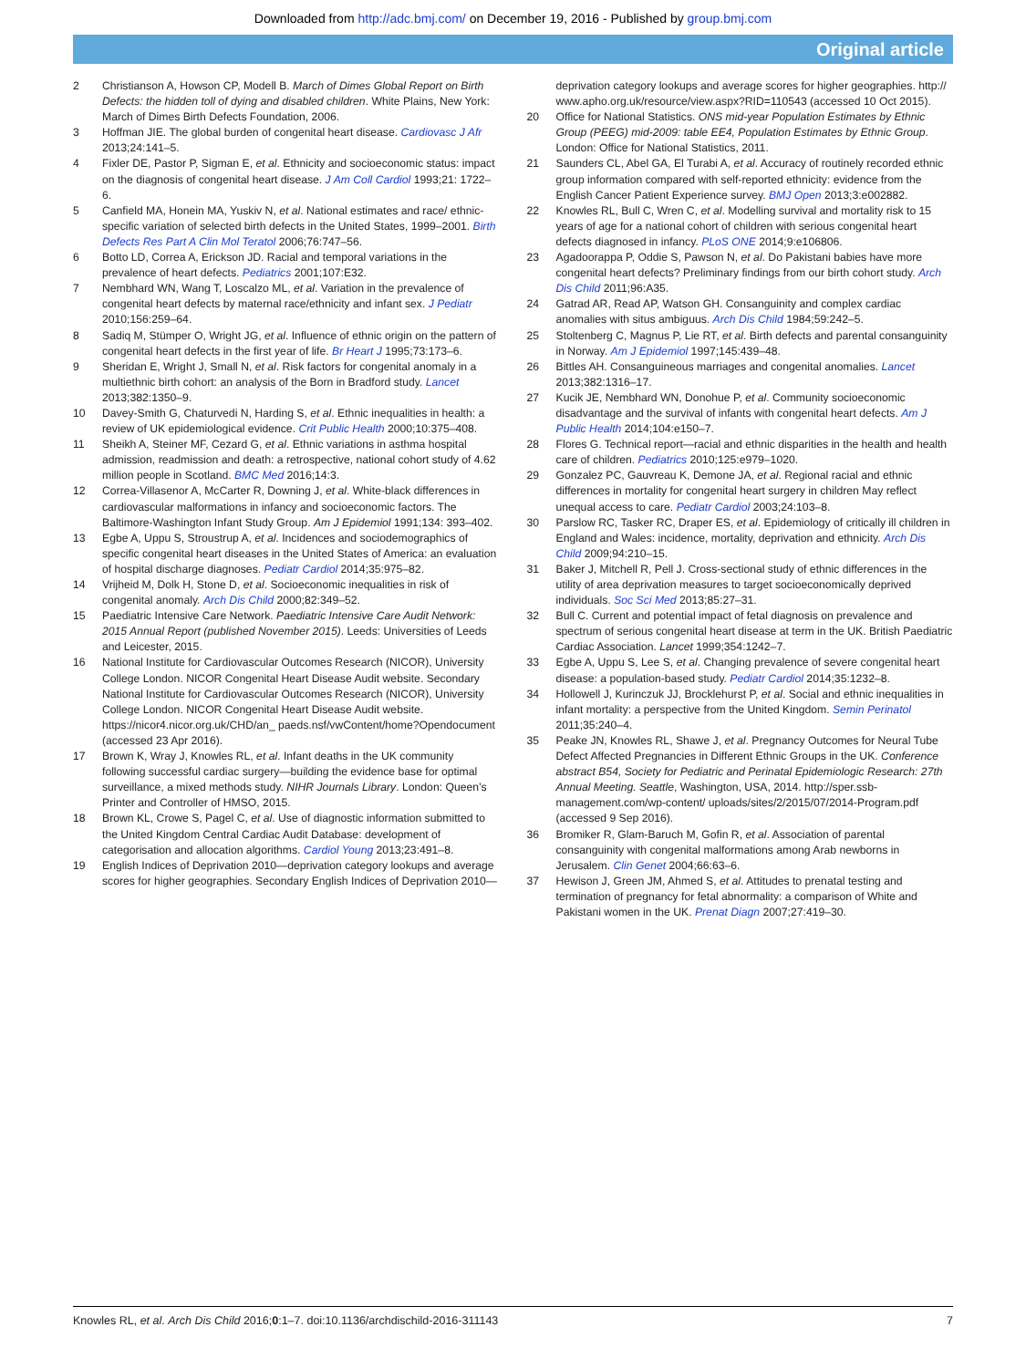Downloaded from http://adc.bmj.com/ on December 19, 2016 - Published by group.bmj.com
Original article
2 Christianson A, Howson CP, Modell B. March of Dimes Global Report on Birth Defects: the hidden toll of dying and disabled children. White Plains, New York: March of Dimes Birth Defects Foundation, 2006.
3 Hoffman JIE. The global burden of congenital heart disease. Cardiovasc J Afr 2013;24:141–5.
4 Fixler DE, Pastor P, Sigman E, et al. Ethnicity and socioeconomic status: impact on the diagnosis of congenital heart disease. J Am Coll Cardiol 1993;21: 1722–6.
5 Canfield MA, Honein MA, Yuskiv N, et al. National estimates and race/ ethnic-specific variation of selected birth defects in the United States, 1999–2001. Birth Defects Res Part A Clin Mol Teratol 2006;76:747–56.
6 Botto LD, Correa A, Erickson JD. Racial and temporal variations in the prevalence of heart defects. Pediatrics 2001;107:E32.
7 Nembhard WN, Wang T, Loscalzo ML, et al. Variation in the prevalence of congenital heart defects by maternal race/ethnicity and infant sex. J Pediatr 2010;156:259–64.
8 Sadiq M, Stümper O, Wright JG, et al. Influence of ethnic origin on the pattern of congenital heart defects in the first year of life. Br Heart J 1995;73:173–6.
9 Sheridan E, Wright J, Small N, et al. Risk factors for congenital anomaly in a multiethnic birth cohort: an analysis of the Born in Bradford study. Lancet 2013;382:1350–9.
10 Davey-Smith G, Chaturvedi N, Harding S, et al. Ethnic inequalities in health: a review of UK epidemiological evidence. Crit Public Health 2000;10:375–408.
11 Sheikh A, Steiner MF, Cezard G, et al. Ethnic variations in asthma hospital admission, readmission and death: a retrospective, national cohort study of 4.62 million people in Scotland. BMC Med 2016;14:3.
12 Correa-Villasenor A, McCarter R, Downing J, et al. White-black differences in cardiovascular malformations in infancy and socioeconomic factors. The Baltimore-Washington Infant Study Group. Am J Epidemiol 1991;134: 393–402.
13 Egbe A, Uppu S, Stroustrup A, et al. Incidences and sociodemographics of specific congenital heart diseases in the United States of America: an evaluation of hospital discharge diagnoses. Pediatr Cardiol 2014;35:975–82.
14 Vrijheid M, Dolk H, Stone D, et al. Socioeconomic inequalities in risk of congenital anomaly. Arch Dis Child 2000;82:349–52.
15 Paediatric Intensive Care Network. Paediatric Intensive Care Audit Network: 2015 Annual Report (published November 2015). Leeds: Universities of Leeds and Leicester, 2015.
16 National Institute for Cardiovascular Outcomes Research (NICOR), University College London. NICOR Congenital Heart Disease Audit website. Secondary National Institute for Cardiovascular Outcomes Research (NICOR), University College London. NICOR Congenital Heart Disease Audit website. https://nicor4.nicor.org.uk/CHD/an_ paeds.nsf/vwContent/home?Opendocument (accessed 23 Apr 2016).
17 Brown K, Wray J, Knowles RL, et al. Infant deaths in the UK community following successful cardiac surgery—building the evidence base for optimal surveillance, a mixed methods study. NIHR Journals Library. London: Queen’s Printer and Controller of HMSO, 2015.
18 Brown KL, Crowe S, Pagel C, et al. Use of diagnostic information submitted to the United Kingdom Central Cardiac Audit Database: development of categorisation and allocation algorithms. Cardiol Young 2013;23:491–8.
19 English Indices of Deprivation 2010—deprivation category lookups and average scores for higher geographies. Secondary English Indices of Deprivation 2010—
deprivation category lookups and average scores for higher geographies. http:// www.apho.org.uk/resource/view.aspx?RID=110543 (accessed 10 Oct 2015).
20 Office for National Statistics. ONS mid-year Population Estimates by Ethnic Group (PEEG) mid-2009: table EE4, Population Estimates by Ethnic Group. London: Office for National Statistics, 2011.
21 Saunders CL, Abel GA, El Turabi A, et al. Accuracy of routinely recorded ethnic group information compared with self-reported ethnicity: evidence from the English Cancer Patient Experience survey. BMJ Open 2013;3:e002882.
22 Knowles RL, Bull C, Wren C, et al. Modelling survival and mortality risk to 15 years of age for a national cohort of children with serious congenital heart defects diagnosed in infancy. PLoS ONE 2014;9:e106806.
23 Agadoorappa P, Oddie S, Pawson N, et al. Do Pakistani babies have more congenital heart defects? Preliminary findings from our birth cohort study. Arch Dis Child 2011;96:A35.
24 Gatrad AR, Read AP, Watson GH. Consanguinity and complex cardiac anomalies with situs ambiguus. Arch Dis Child 1984;59:242–5.
25 Stoltenberg C, Magnus P, Lie RT, et al. Birth defects and parental consanguinity in Norway. Am J Epidemiol 1997;145:439–48.
26 Bittles AH. Consanguineous marriages and congenital anomalies. Lancet 2013;382:1316–17.
27 Kucik JE, Nembhard WN, Donohue P, et al. Community socioeconomic disadvantage and the survival of infants with congenital heart defects. Am J Public Health 2014;104:e150–7.
28 Flores G. Technical report—racial and ethnic disparities in the health and health care of children. Pediatrics 2010;125:e979–1020.
29 Gonzalez PC, Gauvreau K, Demone JA, et al. Regional racial and ethnic differences in mortality for congenital heart surgery in children May reflect unequal access to care. Pediatr Cardiol 2003;24:103–8.
30 Parslow RC, Tasker RC, Draper ES, et al. Epidemiology of critically ill children in England and Wales: incidence, mortality, deprivation and ethnicity. Arch Dis Child 2009;94:210–15.
31 Baker J, Mitchell R, Pell J. Cross-sectional study of ethnic differences in the utility of area deprivation measures to target socioeconomically deprived individuals. Soc Sci Med 2013;85:27–31.
32 Bull C. Current and potential impact of fetal diagnosis on prevalence and spectrum of serious congenital heart disease at term in the UK. British Paediatric Cardiac Association. Lancet 1999;354:1242–7.
33 Egbe A, Uppu S, Lee S, et al. Changing prevalence of severe congenital heart disease: a population-based study. Pediatr Cardiol 2014;35:1232–8.
34 Hollowell J, Kurinczuk JJ, Brocklehurst P, et al. Social and ethnic inequalities in infant mortality: a perspective from the United Kingdom. Semin Perinatol 2011;35:240–4.
35 Peake JN, Knowles RL, Shawe J, et al. Pregnancy Outcomes for Neural Tube Defect Affected Pregnancies in Different Ethnic Groups in the UK. Conference abstract B54, Society for Pediatric and Perinatal Epidemiologic Research: 27th Annual Meeting. Seattle, Washington, USA, 2014. http://sper.ssb-management.com/wp-content/ uploads/sites/2/2015/07/2014-Program.pdf (accessed 9 Sep 2016).
36 Bromiker R, Glam-Baruch M, Gofin R, et al. Association of parental consanguinity with congenital malformations among Arab newborns in Jerusalem. Clin Genet 2004;66:63–6.
37 Hewison J, Green JM, Ahmed S, et al. Attitudes to prenatal testing and termination of pregnancy for fetal abnormality: a comparison of White and Pakistani women in the UK. Prenat Diagn 2007;27:419–30.
Knowles RL, et al. Arch Dis Child 2016;0:1–7. doi:10.1136/archdischild-2016-311143 7